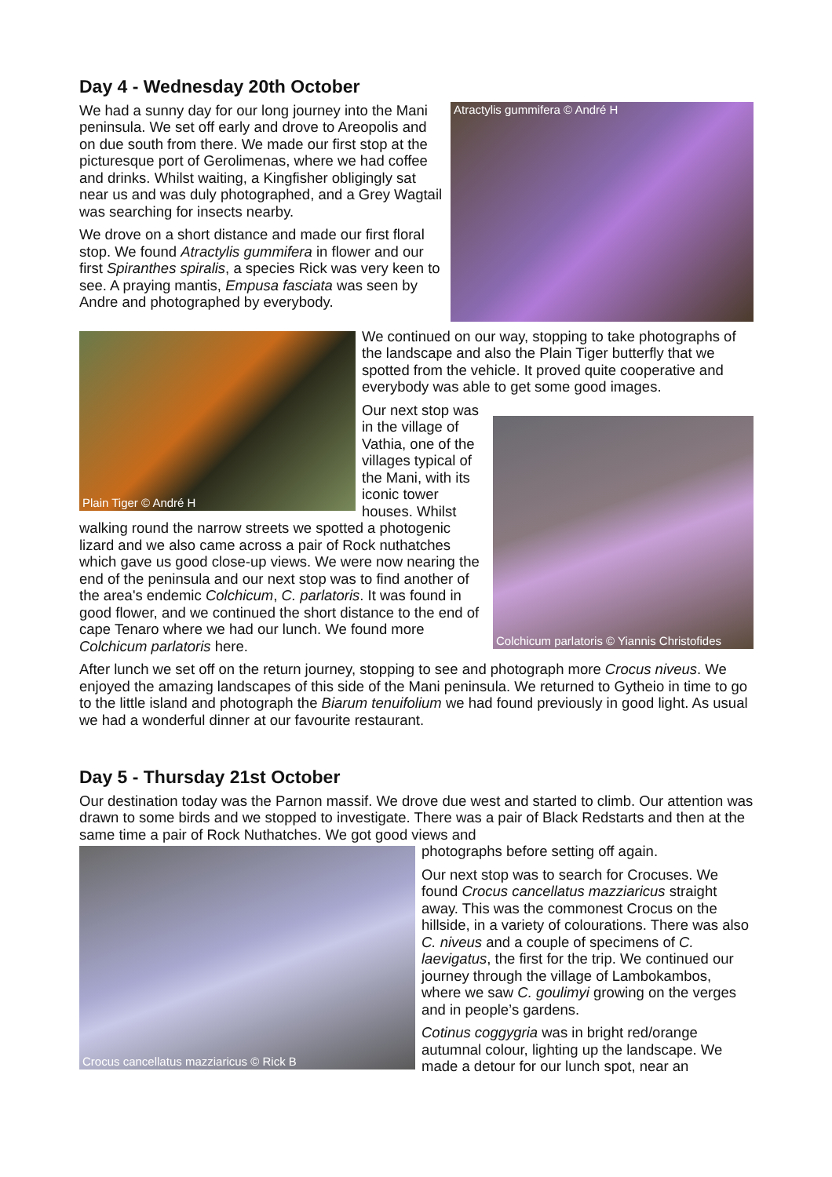Day 4 - Wednesday 20th October
Atractylis gummifera © André H
We had a sunny day for our long journey into the Mani peninsula. We set off early and drove to Areopolis and on due south from there. We made our first stop at the picturesque port of Gerolimenas, where we had coffee and drinks. Whilst waiting, a Kingfisher obligingly sat near us and was duly photographed, and a Grey Wagtail was searching for insects nearby.
We drove on a short distance and made our first floral stop. We found Atractylis gummifera in flower and our first Spiranthes spiralis, a species Rick was very keen to see. A praying mantis, Empusa fasciata was seen by Andre and photographed by everybody.
Plain Tiger © André H
We continued on our way, stopping to take photographs of the landscape and also the Plain Tiger butterfly that we spotted from the vehicle. It proved quite cooperative and everybody was able to get some good images.
Colchicum parlatoris © Yiannis Christofides
Our next stop was in the village of Vathia, one of the villages typical of the Mani, with its iconic tower houses. Whilst walking round the narrow streets we spotted a photogenic lizard and we also came across a pair of Rock nuthatches which gave us good close-up views. We were now nearing the end of the peninsula and our next stop was to find another of the area's endemic Colchicum, C. parlatoris. It was found in good flower, and we continued the short distance to the end of cape Tenaro where we had our lunch. We found more Colchicum parlatoris here.
After lunch we set off on the return journey, stopping to see and photograph more Crocus niveus. We enjoyed the amazing landscapes of this side of the Mani peninsula. We returned to Gytheio in time to go to the little island and photograph the Biarum tenuifolium we had found previously in good light. As usual we had a wonderful dinner at our favourite restaurant.
Day 5 - Thursday 21st October
Our destination today was the Parnon massif. We drove due west and started to climb. Our attention was drawn to some birds and we stopped to investigate. There was a pair of Black Redstarts and then at the same time a pair of Rock Nuthatches. We got good views and
Crocus cancellatus mazziaricus © Rick B
photographs before setting off again.
Our next stop was to search for Crocuses. We found Crocus cancellatus mazziaricus straight away. This was the commonest Crocus on the hillside, in a variety of colourations. There was also C. niveus and a couple of specimens of C. laevigatus, the first for the trip. We continued our journey through the village of Lambokambos, where we saw C. goulimyi growing on the verges and in people’s gardens.
Cotinus coggygria was in bright red/orange autumnal colour, lighting up the landscape. We made a detour for our lunch spot, near an